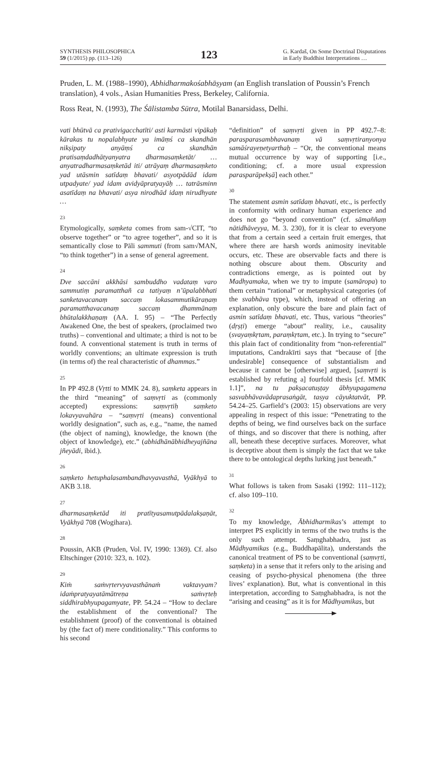SYNTHESIS PHILOSOPHICA
59 (1/2015) pp. (113–126)
123
G. Kardaš, On Some Doctrinal Disputations
in Early Buddhist Interpretations …
Pruden, L. M. (1988–1990), Abhidharmakośabhāṣyam (an English translation of Poussin’s French translation), 4 vols., Asian Humanities Press, Berkeley, California.
Ross Reat, N. (1993), The Śālistamba Sūtra, Motilal Banarsidass, Delhi.
vati bhūtvā ca prativigacchatīti/ asti karmāsti vipākaḥ kārakas tu nopalabhyate ya imāṃś ca skandhān nikṣipaty anyāṃś ca skandhān pratisaṃdadhātyanyatra dharmasaṃketāt/ … anyatradharmasaṃketād iti/ atrāyaṃ dharmasaṃketo yad utāsmin satīdaṃ bhavati/ asyotpādād idam utpadyate/ yad idam avidyāpratyayāḥ … tatrāsminn asatīdaṃ na bhavati/ asya nirodhād idaṃ nirudhyate …
23
Etymologically, saṃketa comes from sam-√CIT, “to observe together” or “to agree together”, and so it is semantically close to Pāli sammuti (from sam√MAN, “to think together”) in a sense of general agreement.
24
Dve saccāni akkhāsi sambuddho vadataṃ varo sammutiṃ paramatthañ ca tatiyaṃ n’ūpalabbhati sanketavacanaṃ saccaṃ lokasammutikāraṇaṃ paramatthavacanaṃ saccaṃ dhammānaṃ bhūtalakkhaṇaṃ (AA. I. 95) – “The Perfectly Awakened One, the best of speakers, (proclaimed two truths) – conventional and ultimate; a third is not to be found. A conventional statement is truth in terms of worldly conventions; an ultimate expression is truth (in terms of) the real characteristic of dhammas.”
25
In PP 492.8 (Vṛtti to MMK 24. 8), saṃketa appears in the third “meaning” of saṃvṛti as (commonly accepted) expressions: saṃvṛtiḥ saṃketo lokavyavahāra – “saṃvṛti (means) conventional worldly designation”, such as, e.g., “name, the named (the object of naming), knowledge, the known (the object of knowledge), etc.” (abhidhānābhidheyajñāna jñeyādi, ibid.).
26
saṃketo hetuphalasambandhavyavasthā, Vyākhyā to AKB 3.18.
27
dharmasaṃketād iti pratītyasamutpādalakṣaṇāt, Vyākhyā 708 (Wogihara).
28
Poussin, AKB (Pruden, Vol. IV, 1990: 1369). Cf. also Eltschinger (2010: 323, n. 102).
29
Kiṁ saṁvṛtervyavasthānaṁ vaktavyam? idaṁpratyayatāmātreṇa saṁvṛteḥ siddhirabhyupagamyate, PP. 54.24 – “How to declare the establishment of the conventional? The establishment (proof) of the conventional is obtained by (the fact of) mere conditionality.” This conforms to his second
“definition” of saṃvṛti given in PP 492.7–8: parasparasambhavanaṃ vā saṃvṛtiranyonya samāśrayeṇetyarthaḥ – “Or, the conventional means mutual occurrence by way of supporting [i.e., conditioning; cf. a more usual expression parasparāpekṣā] each other.”
30
The statement asmin satīdaṃ bhavati, etc., is perfectly in conformity with ordinary human experience and does not go “beyond convention” (cf. sāmaññaṃ nātidhāveyya, M. 3. 230), for it is clear to everyone that from a certain seed a certain fruit emerges, that where there are harsh words animosity inevitable occurs, etc. These are observable facts and there is nothing obscure about them. Obscurity and contradictions emerge, as is pointed out by Madhyamaka, when we try to impute (samāropa) to them certain “rational” or metaphysical categories (of the svabhāva type), which, instead of offering an explanation, only obscure the bare and plain fact of asmin satīdaṃ bhavati, etc. Thus, various “theories” (dṛṣṭi) emerge “about” reality, i.e., causality (svayaṃkṛtam, paraṃkṛtam, etc.). In trying to “secure” this plain fact of conditionality from “non-referential” imputations, Candrakīrti says that “because of [the undesirable] consequence of substantialism and because it cannot be [otherwise] argued, [saṃvṛti is established by refuting a] fourfold thesis [cf. MMK 1.1]”, na tu pakṣacatuṣṭay ābhyupagamena sasvabhāvavādaprasaṅgāt, tasya cāyuktatvāt, PP. 54.24–25. Garfield’s (2003: 15) observations are very appealing in respect of this issue: “Penetrating to the depths of being, we find ourselves back on the surface of things, and so discover that there is nothing, after all, beneath these deceptive surfaces. Moreover, what is deceptive about them is simply the fact that we take there to be ontological depths lurking just beneath.”
31
What follows is taken from Sasaki (1992: 111–112); cf. also 109–110.
32
To my knowledge, Ābhidharmikas’s attempt to interpret PS explicitly in terms of the two truths is the only such attempt. Saṃghabhadra, just as Mādhyamikas (e.g., Buddhapālita), understands the canonical treatment of PS to be conventional (saṃvṛti, saṃketa) in a sense that it refers only to the arising and ceasing of psycho-physical phenomena (the three lives’ explanation). But, what is conventional in this interpretation, according to Saṃghabhadra, is not the “arising and ceasing” as it is for Mādhyamikas, but